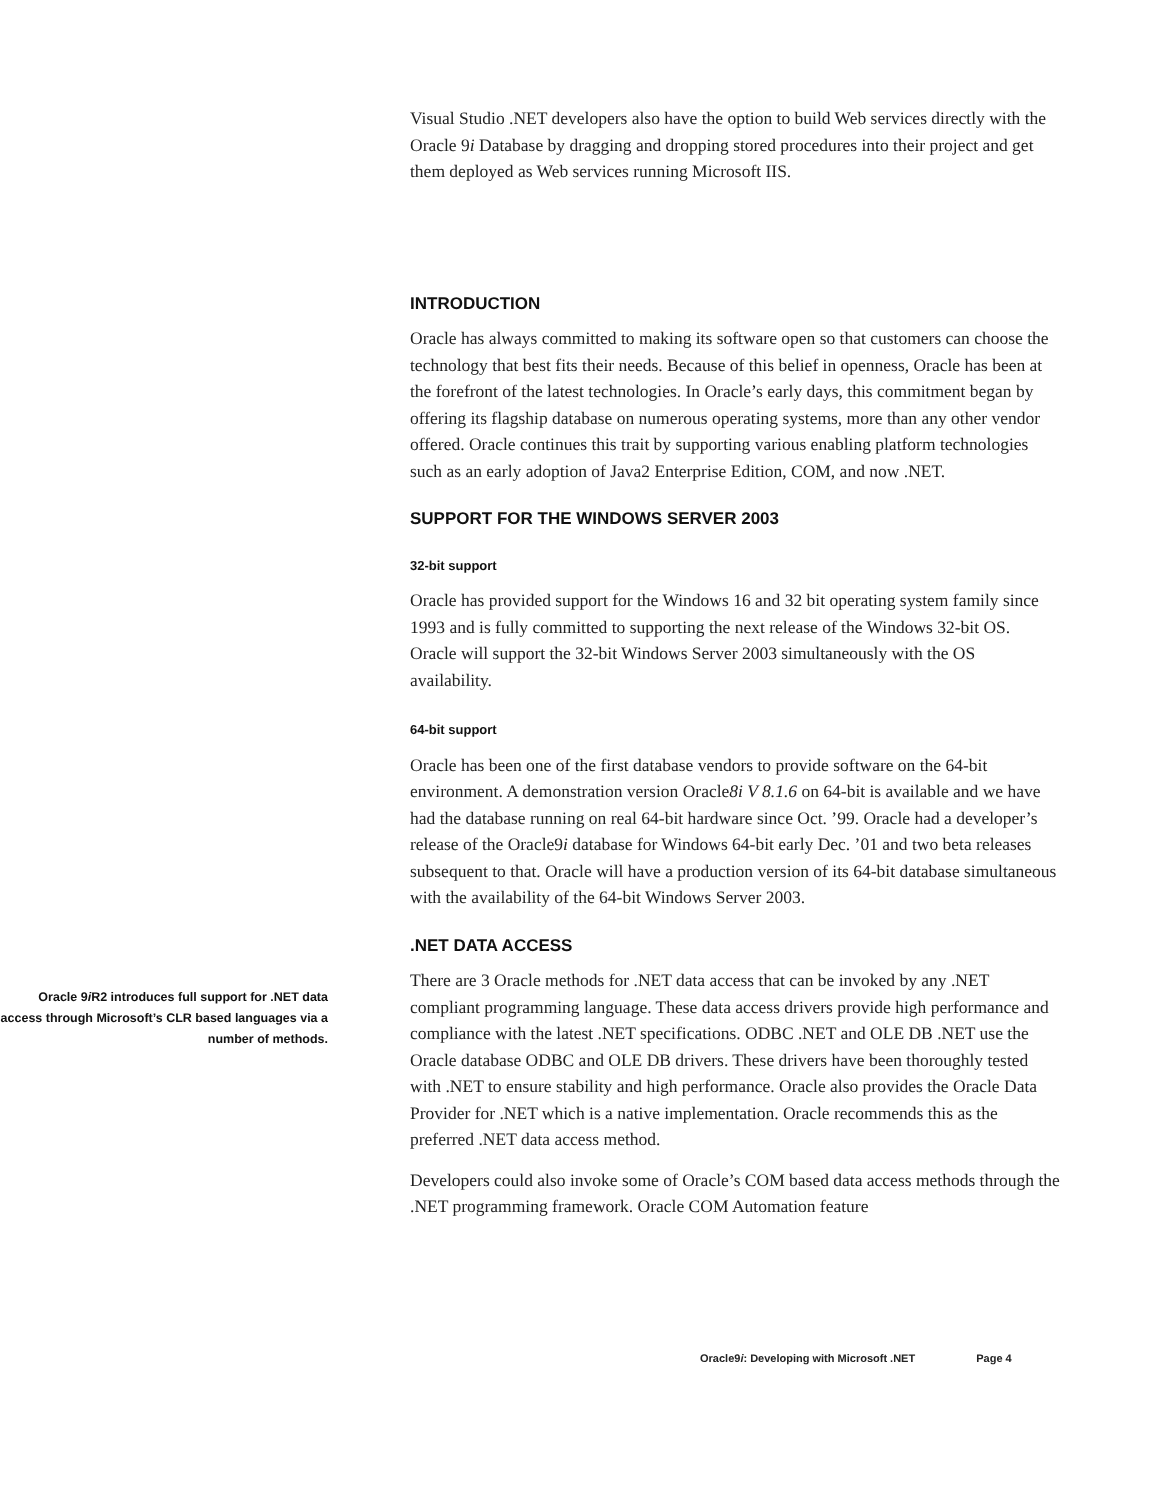Visual Studio .NET developers also have the option to build Web services directly with the Oracle 9i Database by dragging and dropping stored procedures into their project and get them deployed as Web services running Microsoft IIS.
INTRODUCTION
Oracle has always committed to making its software open so that customers can choose the technology that best fits their needs. Because of this belief in openness, Oracle has been at the forefront of the latest technologies. In Oracle’s early days, this commitment began by offering its flagship database on numerous operating systems, more than any other vendor offered. Oracle continues this trait by supporting various enabling platform technologies such as an early adoption of Java2 Enterprise Edition, COM, and now .NET.
SUPPORT FOR THE WINDOWS SERVER 2003
32-bit support
Oracle has provided support for the Windows 16 and 32 bit operating system family since 1993 and is fully committed to supporting the next release of the Windows 32-bit OS. Oracle will support the 32-bit Windows Server 2003 simultaneously with the OS availability.
64-bit support
Oracle has been one of the first database vendors to provide software on the 64-bit environment. A demonstration version Oracle8i V 8.1.6 on 64-bit is available and we have had the database running on real 64-bit hardware since Oct. ’99. Oracle had a developer’s release of the Oracle9i database for Windows 64-bit early Dec. ’01 and two beta releases subsequent to that. Oracle will have a production version of its 64-bit database simultaneous with the availability of the 64-bit Windows Server 2003.
.NET DATA ACCESS
Oracle 9i R2 introduces full support for .NET data access through Microsoft’s CLR based languages via a number of methods.
There are 3 Oracle methods for .NET data access that can be invoked by any .NET compliant programming language. These data access drivers provide high performance and compliance with the latest .NET specifications. ODBC .NET and OLE DB .NET use the Oracle database ODBC and OLE DB drivers. These drivers have been thoroughly tested with .NET to ensure stability and high performance. Oracle also provides the Oracle Data Provider for .NET which is a native implementation. Oracle recommends this as the preferred .NET data access method.
Developers could also invoke some of Oracle’s COM based data access methods through the .NET programming framework. Oracle COM Automation feature
Oracle9i: Developing with Microsoft .NET Page 4